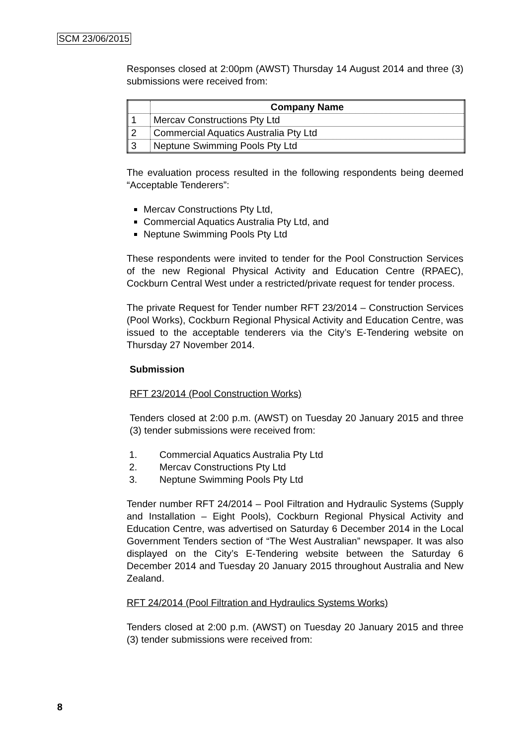SCM 23/06/2015
Responses closed at 2:00pm (AWST) Thursday 14 August 2014 and three (3) submissions were received from:
| | Company Name |
| --- | --- |
| 1 | Mercav Constructions Pty Ltd |
| 2 | Commercial Aquatics Australia Pty Ltd |
| 3 | Neptune Swimming Pools Pty Ltd |
The evaluation process resulted in the following respondents being deemed “Acceptable Tenderers”:
Mercav Constructions Pty Ltd,
Commercial Aquatics Australia Pty Ltd, and
Neptune Swimming Pools Pty Ltd
These respondents were invited to tender for the Pool Construction Services of the new Regional Physical Activity and Education Centre (RPAEC), Cockburn Central West under a restricted/private request for tender process.
The private Request for Tender number RFT 23/2014 – Construction Services (Pool Works), Cockburn Regional Physical Activity and Education Centre, was issued to the acceptable tenderers via the City’s E-Tendering website on Thursday 27 November 2014.
Submission
RFT 23/2014 (Pool Construction Works)
Tenders closed at 2:00 p.m. (AWST) on Tuesday 20 January 2015 and three (3) tender submissions were received from:
1. Commercial Aquatics Australia Pty Ltd
2. Mercav Constructions Pty Ltd
3. Neptune Swimming Pools Pty Ltd
Tender number RFT 24/2014 – Pool Filtration and Hydraulic Systems (Supply and Installation – Eight Pools), Cockburn Regional Physical Activity and Education Centre, was advertised on Saturday 6 December 2014 in the Local Government Tenders section of “The West Australian” newspaper. It was also displayed on the City’s E-Tendering website between the Saturday 6 December 2014 and Tuesday 20 January 2015 throughout Australia and New Zealand.
RFT 24/2014 (Pool Filtration and Hydraulics Systems Works)
Tenders closed at 2:00 p.m. (AWST) on Tuesday 20 January 2015 and three (3) tender submissions were received from:
8